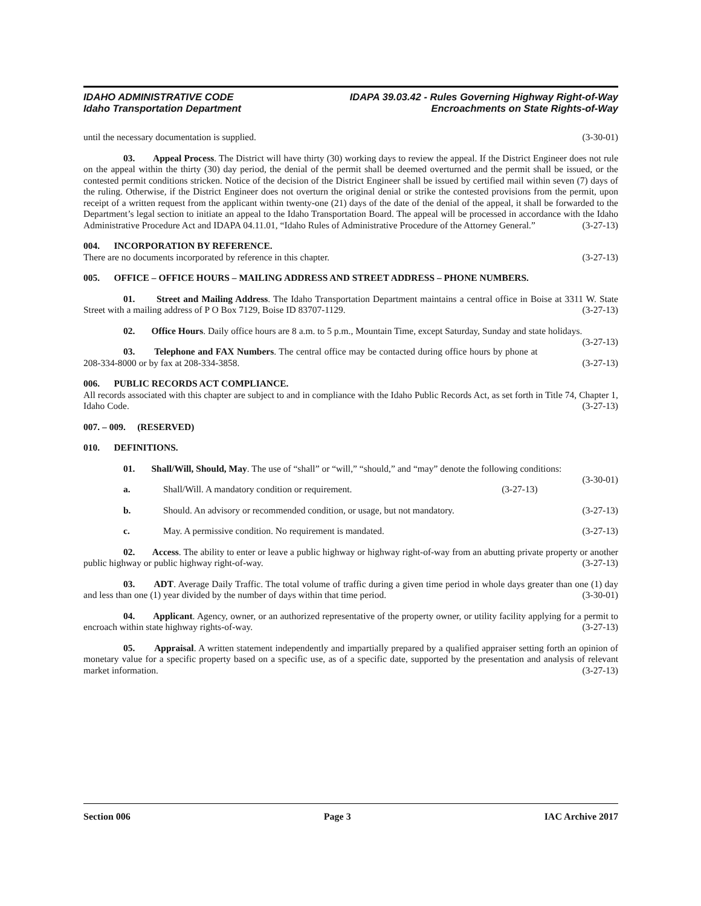IDAHO ADMINISTRATIVE CODE
Idaho Transportation Department
IDAPA 39.03.42 - Rules Governing Highway Right-of-Way
Encroachments on State Rights-of-Way
until the necessary documentation is supplied. (3-30-01)
03. Appeal Process. The District will have thirty (30) working days to review the appeal. If the District Engineer does not rule on the appeal within the thirty (30) day period, the denial of the permit shall be deemed overturned and the permit shall be issued, or the contested permit conditions stricken. Notice of the decision of the District Engineer shall be issued by certified mail within seven (7) days of the ruling. Otherwise, if the District Engineer does not overturn the original denial or strike the contested provisions from the permit, upon receipt of a written request from the applicant within twenty-one (21) days of the date of the denial of the appeal, it shall be forwarded to the Department’s legal section to initiate an appeal to the Idaho Transportation Board. The appeal will be processed in accordance with the Idaho Administrative Procedure Act and IDAPA 04.11.01, “Idaho Rules of Administrative Procedure of the Attorney General.” (3-27-13)
004. INCORPORATION BY REFERENCE.
There are no documents incorporated by reference in this chapter. (3-27-13)
005. OFFICE – OFFICE HOURS – MAILING ADDRESS AND STREET ADDRESS – PHONE NUMBERS.
01. Street and Mailing Address. The Idaho Transportation Department maintains a central office in Boise at 3311 W. State Street with a mailing address of P O Box 7129, Boise ID 83707-1129. (3-27-13)
02. Office Hours. Daily office hours are 8 a.m. to 5 p.m., Mountain Time, except Saturday, Sunday and state holidays. (3-27-13)
03. Telephone and FAX Numbers. The central office may be contacted during office hours by phone at 208-334-8000 or by fax at 208-334-3858. (3-27-13)
006. PUBLIC RECORDS ACT COMPLIANCE.
All records associated with this chapter are subject to and in compliance with the Idaho Public Records Act, as set forth in Title 74, Chapter 1, Idaho Code. (3-27-13)
007. – 009. (RESERVED)
010. DEFINITIONS.
01. Shall/Will, Should, May. The use of “shall” or “will,” “should,” and “may” denote the following conditions: (3-30-01)
a. Shall/Will. A mandatory condition or requirement. (3-27-13)
b. Should. An advisory or recommended condition, or usage, but not mandatory. (3-27-13)
c. May. A permissive condition. No requirement is mandated. (3-27-13)
02. Access. The ability to enter or leave a public highway or highway right-of-way from an abutting private property or another public highway or public highway right-of-way. (3-27-13)
03. ADT. Average Daily Traffic. The total volume of traffic during a given time period in whole days greater than one (1) day and less than one (1) year divided by the number of days within that time period. (3-30-01)
04. Applicant. Agency, owner, or an authorized representative of the property owner, or utility facility applying for a permit to encroach within state highway rights-of-way. (3-27-13)
05. Appraisal. A written statement independently and impartially prepared by a qualified appraiser setting forth an opinion of monetary value for a specific property based on a specific use, as of a specific date, supported by the presentation and analysis of relevant market information. (3-27-13)
Section 006 Page 3 IAC Archive 2017